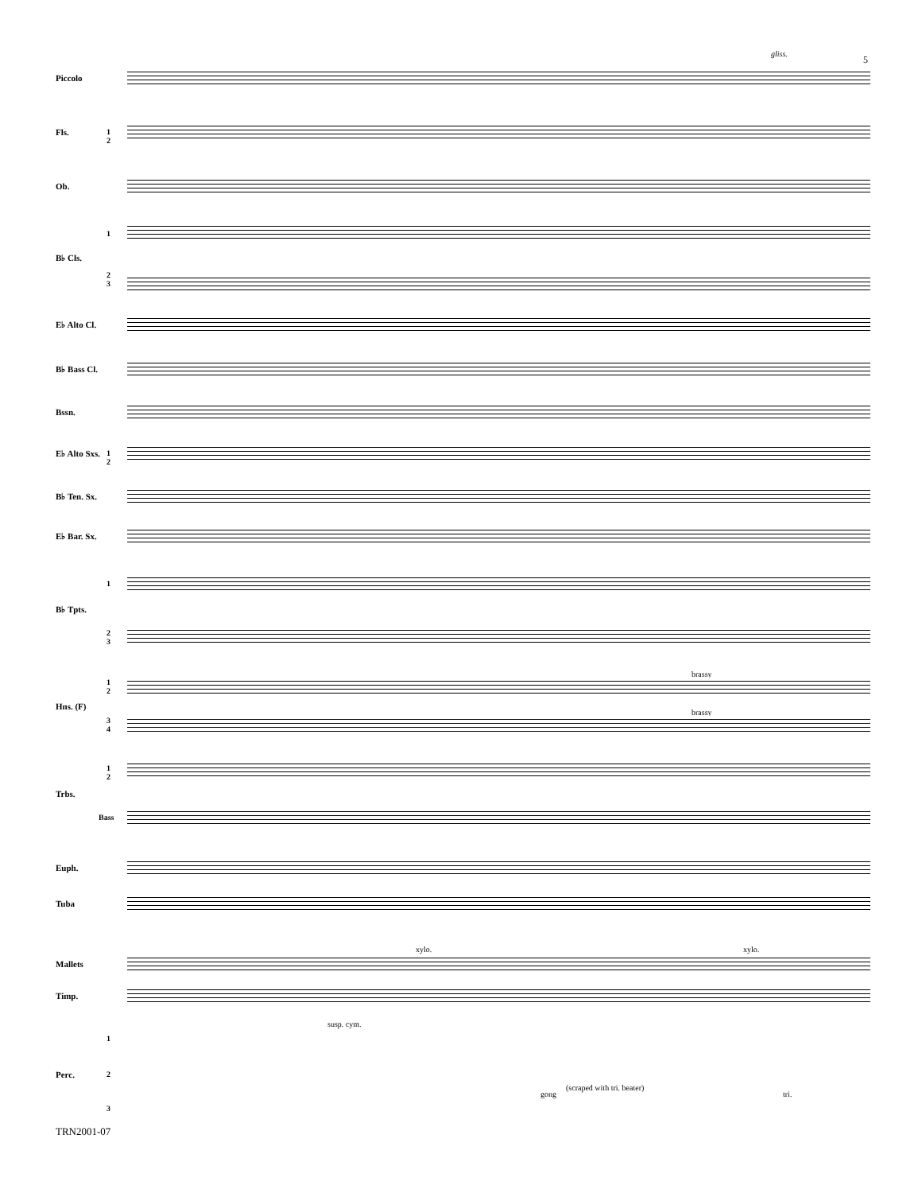5
gliss.
Piccolo
Fls. 1
2
Ob.
B♭ Cls.
1
2
3
E♭ Alto Cl.
B♭ Bass Cl.
Bssn.
E♭ Alto Sxs. 1
2
B♭ Ten. Sx.
E♭ Bar. Sx.
1
B♭ Tpts.
2
3
brassy
1
2
Hns. (F)
brassy
3
4
1
2
Trbs.
Bass
Euph.
Tuba
xylo. xylo.
Mallets
Timp.
susp. cym.
1
Perc. 2
gong
(scraped with tri. beater)
tri.
3
TRN2001-07